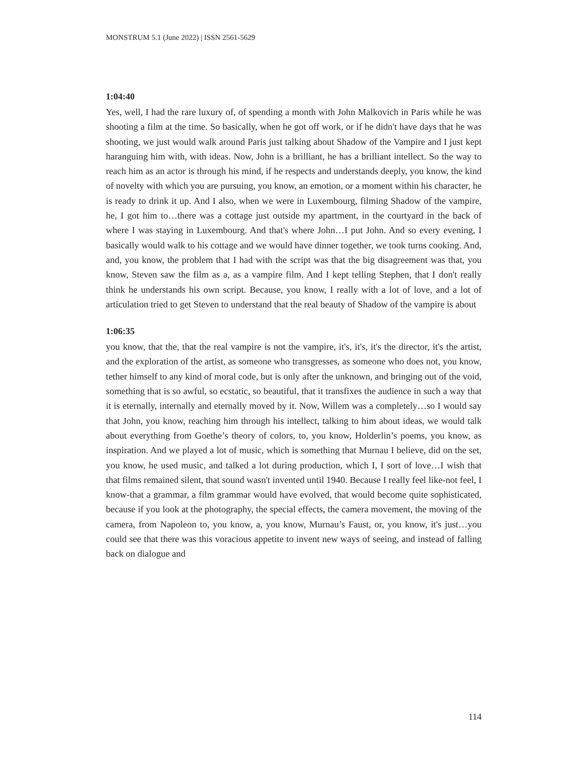MONSTRUM 5.1 (June 2022) | ISSN 2561-5629
1:04:40
Yes, well, I had the rare luxury of, of spending a month with John Malkovich in Paris while he was shooting a film at the time. So basically, when he got off work, or if he didn't have days that he was shooting, we just would walk around Paris just talking about Shadow of the Vampire and I just kept haranguing him with, with ideas. Now, John is a brilliant, he has a brilliant intellect. So the way to reach him as an actor is through his mind, if he respects and understands deeply, you know, the kind of novelty with which you are pursuing, you know, an emotion, or a moment within his character, he is ready to drink it up. And I also, when we were in Luxembourg, filming Shadow of the vampire, he, I got him to…there was a cottage just outside my apartment, in the courtyard in the back of where I was staying in Luxembourg. And that's where John…I put John. And so every evening, I basically would walk to his cottage and we would have dinner together, we took turns cooking. And, and, you know, the problem that I had with the script was that the big disagreement was that, you know, Steven saw the film as a, as a vampire film. And I kept telling Stephen, that I don't really think he understands his own script. Because, you know, I really with a lot of love, and a lot of articulation tried to get Steven to understand that the real beauty of Shadow of the vampire is about
1:06:35
you know, that the, that the real vampire is not the vampire, it's, it's, it's the director, it's the artist, and the exploration of the artist, as someone who transgresses, as someone who does not, you know, tether himself to any kind of moral code, but is only after the unknown, and bringing out of the void, something that is so awful, so ecstatic, so beautiful, that it transfixes the audience in such a way that it is eternally, internally and eternally moved by it. Now, Willem was a completely…so I would say that John, you know, reaching him through his intellect, talking to him about ideas, we would talk about everything from Goethe’s theory of colors, to, you know, Holderlin’s poems, you know, as inspiration. And we played a lot of music, which is something that Murnau I believe, did on the set, you know, he used music, and talked a lot during production, which I, I sort of love…I wish that that films remained silent, that sound wasn't invented until 1940. Because I really feel like-not feel, I know-that a grammar, a film grammar would have evolved, that would become quite sophisticated, because if you look at the photography, the special effects, the camera movement, the moving of the camera, from Napoleon to, you know, a, you know, Murnau’s Faust, or, you know, it's just…you could see that there was this voracious appetite to invent new ways of seeing, and instead of falling back on dialogue and
114